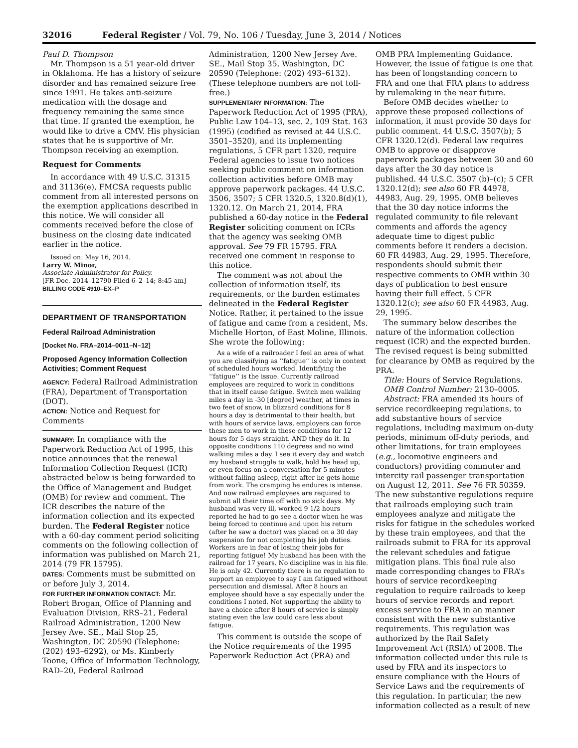32016 Federal Register / Vol. 79, No. 106 / Tuesday, June 3, 2014 / Notices
Paul D. Thompson
Mr. Thompson is a 51 year-old driver in Oklahoma. He has a history of seizure disorder and has remained seizure free since 1991. He takes anti-seizure medication with the dosage and frequency remaining the same since that time. If granted the exemption, he would like to drive a CMV. His physician states that he is supportive of Mr. Thompson receiving an exemption.
Request for Comments
In accordance with 49 U.S.C. 31315 and 31136(e), FMCSA requests public comment from all interested persons on the exemption applications described in this notice. We will consider all comments received before the close of business on the closing date indicated earlier in the notice.
Issued on: May 16, 2014.
Larry W. Minor,
Associate Administrator for Policy.
[FR Doc. 2014–12790 Filed 6–2–14; 8:45 am]
BILLING CODE 4910–EX–P
DEPARTMENT OF TRANSPORTATION
Federal Railroad Administration
[Docket No. FRA–2014–0011–N–12]
Proposed Agency Information Collection Activities; Comment Request
AGENCY: Federal Railroad Administration (FRA), Department of Transportation (DOT).
ACTION: Notice and Request for Comments
SUMMARY: In compliance with the Paperwork Reduction Act of 1995, this notice announces that the renewal Information Collection Request (ICR) abstracted below is being forwarded to the Office of Management and Budget (OMB) for review and comment. The ICR describes the nature of the information collection and its expected burden. The Federal Register notice with a 60-day comment period soliciting comments on the following collection of information was published on March 21, 2014 (79 FR 15795).
DATES: Comments must be submitted on or before July 3, 2014.
FOR FURTHER INFORMATION CONTACT: Mr. Robert Brogan, Office of Planning and Evaluation Division, RRS–21, Federal Railroad Administration, 1200 New Jersey Ave. SE., Mail Stop 25, Washington, DC 20590 (Telephone: (202) 493–6292), or Ms. Kimberly Toone, Office of Information Technology, RAD–20, Federal Railroad
Administration, 1200 New Jersey Ave. SE., Mail Stop 35, Washington, DC 20590 (Telephone: (202) 493–6132). (These telephone numbers are not toll-free.)
SUPPLEMENTARY INFORMATION: The Paperwork Reduction Act of 1995 (PRA), Public Law 104–13, sec. 2, 109 Stat. 163 (1995) (codified as revised at 44 U.S.C. 3501–3520), and its implementing regulations, 5 CFR part 1320, require Federal agencies to issue two notices seeking public comment on information collection activities before OMB may approve paperwork packages. 44 U.S.C. 3506, 3507; 5 CFR 1320.5, 1320.8(d)(1), 1320.12. On March 21, 2014, FRA published a 60-day notice in the Federal Register soliciting comment on ICRs that the agency was seeking OMB approval. See 79 FR 15795. FRA received one comment in response to this notice.
The comment was not about the collection of information itself, its requirements, or the burden estimates delineated in the Federal Register Notice. Rather, it pertained to the issue of fatigue and came from a resident, Ms. Michelle Horton, of East Moline, Illinois. She wrote the following:
As a wife of a railroader I feel an area of what you are classifying as ‘‘fatigue’’ is only in context of scheduled hours worked. Identifying the ‘‘fatigue’’ is the issue. Currently railroad employees are required to work in conditions that in itself cause fatigue. Switch men walking miles a day in -30 [degree] weather, at times in two feet of snow, in blizzard conditions for 8 hours a day is detrimental to their health, but with hours of service laws, employers can force these men to work in these conditions for 12 hours for 5 days straight. AND they do it. In opposite conditions 110 degrees and no wind walking miles a day. I see it every day and watch my husband struggle to walk, hold his head up, or even focus on a conversation for 5 minutes without falling asleep, right after he gets home from work. The cramping he endures is intense. And now railroad employees are required to submit all their time off with no sick days. My husband was very ill, worked 9 1/2 hours reported he had to go see a doctor when he was being forced to continue and upon his return (after he saw a doctor) was placed on a 30 day suspension for not completing his job duties. Workers are in fear of losing their jobs for reporting fatigue! My husband has been with the railroad for 17 years. No discipline was in his file. He is only 42. Currently there is no regulation to support an employee to say I am fatigued without persecution and dismissal. After 8 hours an employee should have a say especially under the conditions I noted. Not supporting the ability to have a choice after 8 hours of service is simply stating even the law could care less about fatigue.
This comment is outside the scope of the Notice requirements of the 1995 Paperwork Reduction Act (PRA) and
OMB PRA Implementing Guidance. However, the issue of fatigue is one that has been of longstanding concern to FRA and one that FRA plans to address by rulemaking in the near future.
Before OMB decides whether to approve these proposed collections of information, it must provide 30 days for public comment. 44 U.S.C. 3507(b); 5 CFR 1320.12(d). Federal law requires OMB to approve or disapprove paperwork packages between 30 and 60 days after the 30 day notice is published. 44 U.S.C. 3507 (b)–(c); 5 CFR 1320.12(d); see also 60 FR 44978, 44983, Aug. 29, 1995. OMB believes that the 30 day notice informs the regulated community to file relevant comments and affords the agency adequate time to digest public comments before it renders a decision. 60 FR 44983, Aug. 29, 1995. Therefore, respondents should submit their respective comments to OMB within 30 days of publication to best ensure having their full effect. 5 CFR 1320.12(c); see also 60 FR 44983, Aug. 29, 1995.
The summary below describes the nature of the information collection request (ICR) and the expected burden. The revised request is being submitted for clearance by OMB as required by the PRA.
Title: Hours of Service Regulations.
OMB Control Number: 2130–0005.
Abstract: FRA amended its hours of service recordkeeping regulations, to add substantive hours of service regulations, including maximum on-duty periods, minimum off-duty periods, and other limitations, for train employees (e.g., locomotive engineers and conductors) providing commuter and intercity rail passenger transportation on August 12, 2011. See 76 FR 50359. The new substantive regulations require that railroads employing such train employees analyze and mitigate the risks for fatigue in the schedules worked by these train employees, and that the railroads submit to FRA for its approval the relevant schedules and fatigue mitigation plans. This final rule also made corresponding changes to FRA’s hours of service recordkeeping regulation to require railroads to keep hours of service records and report excess service to FRA in an manner consistent with the new substantive requirements. This regulation was authorized by the Rail Safety Improvement Act (RSIA) of 2008. The information collected under this rule is used by FRA and its inspectors to ensure compliance with the Hours of Service Laws and the requirements of this regulation. In particular, the new information collected as a result of new